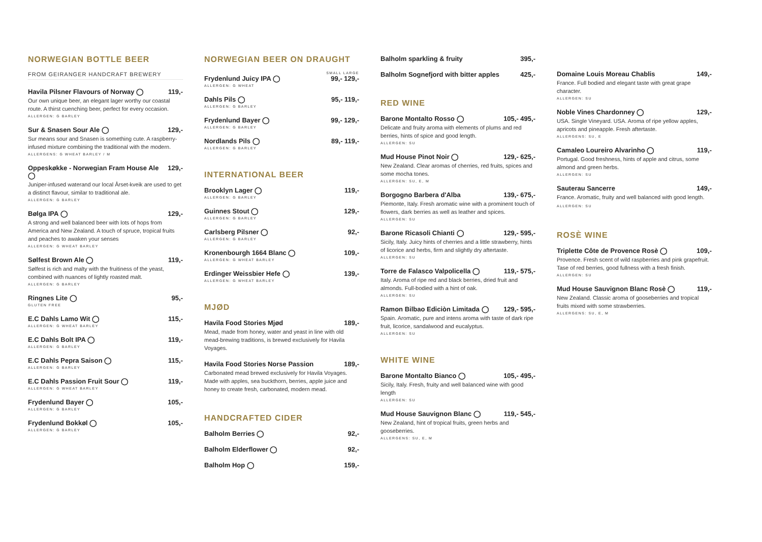NORWEGIAN BOTTLE BEER
FROM GEIRANGER HANDCRAFT BREWERY
Havila Pilsner Flavours of Norway ◯ 119,-
Our own unique beer, an elegant lager worthy our coastal route. A thirst cuenching beer, perfect for every occasion.
ALLERGEN: G BARLEY
Sur & Snasen Sour Ale ◯ 129,-
Sur means sour and Snasen is something cute. A raspberry-infused mixture combining the traditional with the modern.
ALLERGENS: G WHEAT BARLEY / M
Oppeskøkke - Norwegian Fram House Ale ◯ 129,-
Juniper-infused waterand our local Årset-kveik are used to get a distinct flavour, similar to traditional ale.
ALLERGEN: G BARLEY
Bølga IPA ◯ 129,-
A strong and well balanced beer with lots of hops from America and New Zealand. A touch of spruce, tropical fruits and peaches to awaken your senses
ALLERGEN: G WHEAT BARLEY
Sølfest Brown Ale ◯ 119,-
Sølfest is rich and malty with the fruitiness of the yeast, combined with nuances of lightly roasted malt.
ALLERGEN: G BARLEY
Ringnes Lite ◯ 95,-
GLUTEN FREE
E.C Dahls Lamo Wit ◯ 115,-
ALLERGEN: G WHEAT BARLEY
E.C Dahls Bolt IPA ◯ 119,-
ALLERGEN: G BARLEY
E.C Dahls Pepra Saison ◯ 115,-
ALLERGEN: G BARLEY
E.C Dahls Passion Fruit Sour ◯ 119,-
ALLERGEN: G WHEAT BARLEY
Frydenlund Bayer ◯ 105,-
ALLERGEN: G BARLEY
Frydenlund Bokkøl ◯ 105,-
ALLERGEN: G BARLEY
NORWEGIAN BEER ON DRAUGHT
SMALL LARGE
Frydenlund Juicy IPA ◯ 99,- 129,-
ALLERGEN: G WHEAT
Dahls Pils ◯ 95,- 119,-
ALLERGEN: G BARLEY
Frydenlund Bayer ◯ 99,- 129,-
ALLERGEN: G BARLEY
Nordlands Pils ◯ 89,- 119,-
ALLERGEN: G BARLEY
INTERNATIONAL BEER
Brooklyn Lager ◯ 119,-
ALLERGEN: G BARLEY
Guinnes Stout ◯ 129,-
ALLERGEN: G BARLEY
Carlsberg Pilsner ◯ 92,-
ALLERGEN: G BARLEY
Kronenbourgh 1664 Blanc ◯ 109,-
ALLERGEN: G WHEAT BARLEY
Erdinger Weissbier Hefe ◯ 139,-
ALLERGEN: G WHEAT BARLEY
MJØD
Havila Food Stories Mjød 189,-
Mead, made from honey, water and yeast in line with old mead-brewing traditions, is brewed exclusively for Havila Voyages.
Havila Food Stories Norse Passion 189,-
Carbonated mead brewed exclusively for Havila Voyages. Made with apples, sea buckthorn, berries, apple juice and honey to create fresh, carbonated, modern mead.
HANDCRAFTED CIDER
Balholm Berries ◯ 92,-
Balholm Elderflower ◯ 92,-
Balholm Hop ◯ 159,-
Balholm sparkling & fruity 395,-
Balholm Sognefjord with bitter apples 425,-
RED WINE
Barone Montalto Rosso ◯ 105,- 495,-
Delicate and fruity aroma with elements of plums and red berries, hints of spice and good length.
ALLERGEN: SU
Mud House Pinot Noir ◯ 129,- 625,-
New Zealand. Clear aromas of cherries, red fruits, spices and some mocha tones.
ALLERGEN: SU, E, M
Borgogno Barbera d'Alba 139,- 675,-
Piemonte, Italy. Fresh aromatic wine with a prominent touch of flowers, dark berries as well as leather and spices.
ALLERGEN: SU
Barone Ricasoli Chianti ◯ 129,- 595,-
Sicily, Italy. Juicy hints of cherries and a little strawberry, hints of licorice and herbs, firm and slightly dry aftertaste.
ALLERGEN: SU
Torre de Falasco Valpolicella ◯ 119,- 575,-
Italy. Aroma of ripe red and black berries, dried fruit and almonds. Full-bodied with a hint of oak.
ALLERGEN: SU
Ramon Bilbao Ediciòn Limitada ◯ 129,- 595,-
Spain. Aromatic, pure and intens aroma with taste of dark ripe fruit, licorice, sandalwood and eucalyptus.
ALLERGEN: SU
WHITE WINE
Barone Montalto Bianco ◯ 105,- 495,-
Sicily, Italy. Fresh, fruity and well balanced wine with good length
ALLERGEN: SU
Mud House Sauvignon Blanc ◯ 119,- 545,-
New Zealand, hint of tropical fruits, green herbs and gooseberries.
ALLERGENS: SU, E, M
Domaine Louis Moreau Chablis 149,-
France. Full bodied and elegant taste with great grape character.
ALLERGEN: SU
Noble Vines Chardonney ◯ 129,-
USA. Single Vineyard. USA. Aroma of ripe yellow apples, apricots and pineapple. Fresh aftertaste.
ALLERGENS: SU, E
Camaleo Loureiro Alvarinho ◯ 119,-
Portugal. Good freshness, hints of apple and citrus, some almond and green herbs.
ALLERGEN: SU
Sauterau Sancerre 149,-
France. Aromatic, fruity and well balanced with good length. ALLERGEN: SU
ROSÈ WINE
Triplette Côte de Provence Rosè ◯ 109,-
Provence. Fresh scent of wild raspberries and pink grapefruit. Tase of red berries, good fullness with a fresh finish.
ALLERGEN: SU
Mud House Sauvignon Blanc Rosè ◯ 119,-
New Zealand. Classic aroma of gooseberries and tropical fruits mixed with some strawberries.
ALLERGENS: SU, E, M